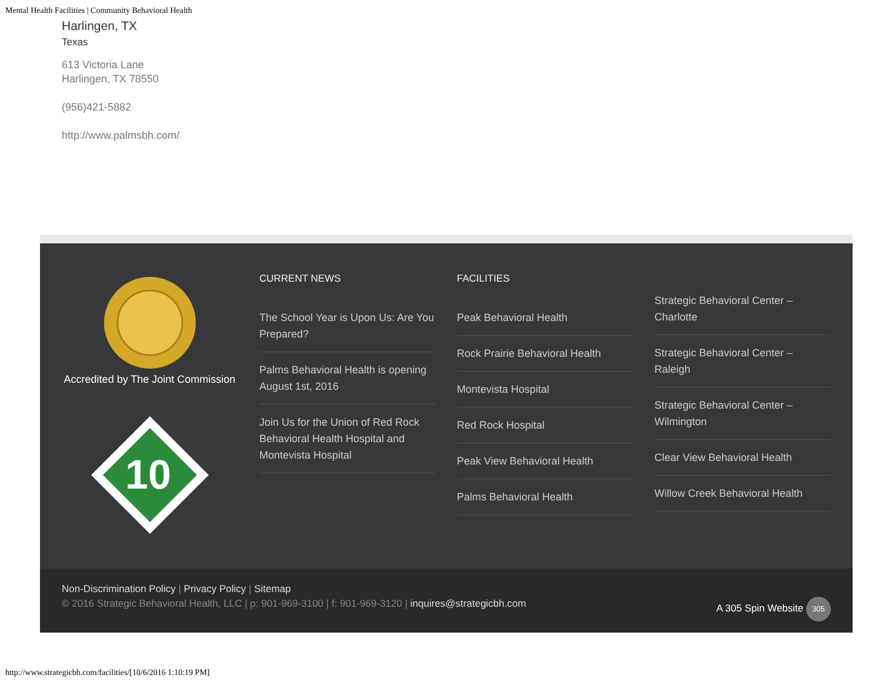Mental Health Facilities | Community Behavioral Health
Harlingen, TX
Texas
613 Victoria Lane
Harlingen, TX 78550
(956)421-5882
http://www.palmsbh.com/
Accredited by The Joint Commission
10
CURRENT NEWS
The School Year is Upon Us: Are You Prepared?
Palms Behavioral Health is opening August 1st, 2016
Join Us for the Union of Red Rock Behavioral Health Hospital and Montevista Hospital
FACILITIES
Peak Behavioral Health
Rock Prairie Behavioral Health
Montevista Hospital
Red Rock Hospital
Peak View Behavioral Health
Palms Behavioral Health
Strategic Behavioral Center – Charlotte
Strategic Behavioral Center – Raleigh
Strategic Behavioral Center – Wilmington
Clear View Behavioral Health
Willow Creek Behavioral Health
Non-Discrimination Policy | Privacy Policy | Sitemap
© 2016 Strategic Behavioral Health, LLC | p: 901-969-3100 | f: 901-969-3120 | inquires@strategicbh.com
A 305 Spin Website 305
http://www.strategicbh.com/facilities/[10/6/2016 1:10:19 PM]